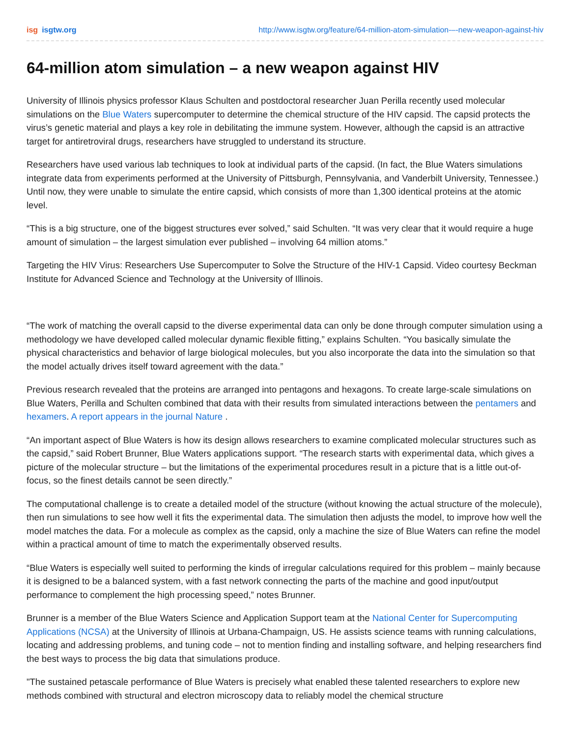isg isgtw.org http://www.isgtw.org/feature/64-million-atom-simulation-–-new-weapon-against-hiv
64-million atom simulation – a new weapon against HIV
University of Illinois physics professor Klaus Schulten and postdoctoral researcher Juan Perilla recently used molecular simulations on the Blue Waters supercomputer to determine the chemical structure of the HIV capsid. The capsid protects the virus’s genetic material and plays a key role in debilitating the immune system. However, although the capsid is an attractive target for antiretroviral drugs, researchers have struggled to understand its structure.
Researchers have used various lab techniques to look at individual parts of the capsid. (In fact, the Blue Waters simulations integrate data from experiments performed at the University of Pittsburgh, Pennsylvania, and Vanderbilt University, Tennessee.) Until now, they were unable to simulate the entire capsid, which consists of more than 1,300 identical proteins at the atomic level.
“This is a big structure, one of the biggest structures ever solved,” said Schulten. “It was very clear that it would require a huge amount of simulation – the largest simulation ever published – involving 64 million atoms.”
Targeting the HIV Virus: Researchers Use Supercomputer to Solve the Structure of the HIV-1 Capsid. Video courtesy Beckman Institute for Advanced Science and Technology at the University of Illinois.
“The work of matching the overall capsid to the diverse experimental data can only be done through computer simulation using a methodology we have developed called molecular dynamic flexible fitting,” explains Schulten. “You basically simulate the physical characteristics and behavior of large biological molecules, but you also incorporate the data into the simulation so that the model actually drives itself toward agreement with the data.”
Previous research revealed that the proteins are arranged into pentagons and hexagons. To create large-scale simulations on Blue Waters, Perilla and Schulten combined that data with their results from simulated interactions between the pentamers and hexamers. A report appears in the journal Nature .
“An important aspect of Blue Waters is how its design allows researchers to examine complicated molecular structures such as the capsid,” said Robert Brunner, Blue Waters applications support. “The research starts with experimental data, which gives a picture of the molecular structure – but the limitations of the experimental procedures result in a picture that is a little out-of-focus, so the finest details cannot be seen directly.”
The computational challenge is to create a detailed model of the structure (without knowing the actual structure of the molecule), then run simulations to see how well it fits the experimental data. The simulation then adjusts the model, to improve how well the model matches the data. For a molecule as complex as the capsid, only a machine the size of Blue Waters can refine the model within a practical amount of time to match the experimentally observed results.
“Blue Waters is especially well suited to performing the kinds of irregular calculations required for this problem – mainly because it is designed to be a balanced system, with a fast network connecting the parts of the machine and good input/output performance to complement the high processing speed,” notes Brunner.
Brunner is a member of the Blue Waters Science and Application Support team at the National Center for Supercomputing Applications (NCSA) at the University of Illinois at Urbana-Champaign, US. He assists science teams with running calculations, locating and addressing problems, and tuning code – not to mention finding and installing software, and helping researchers find the best ways to process the big data that simulations produce.
"The sustained petascale performance of Blue Waters is precisely what enabled these talented researchers to explore new methods combined with structural and electron microscopy data to reliably model the chemical structure